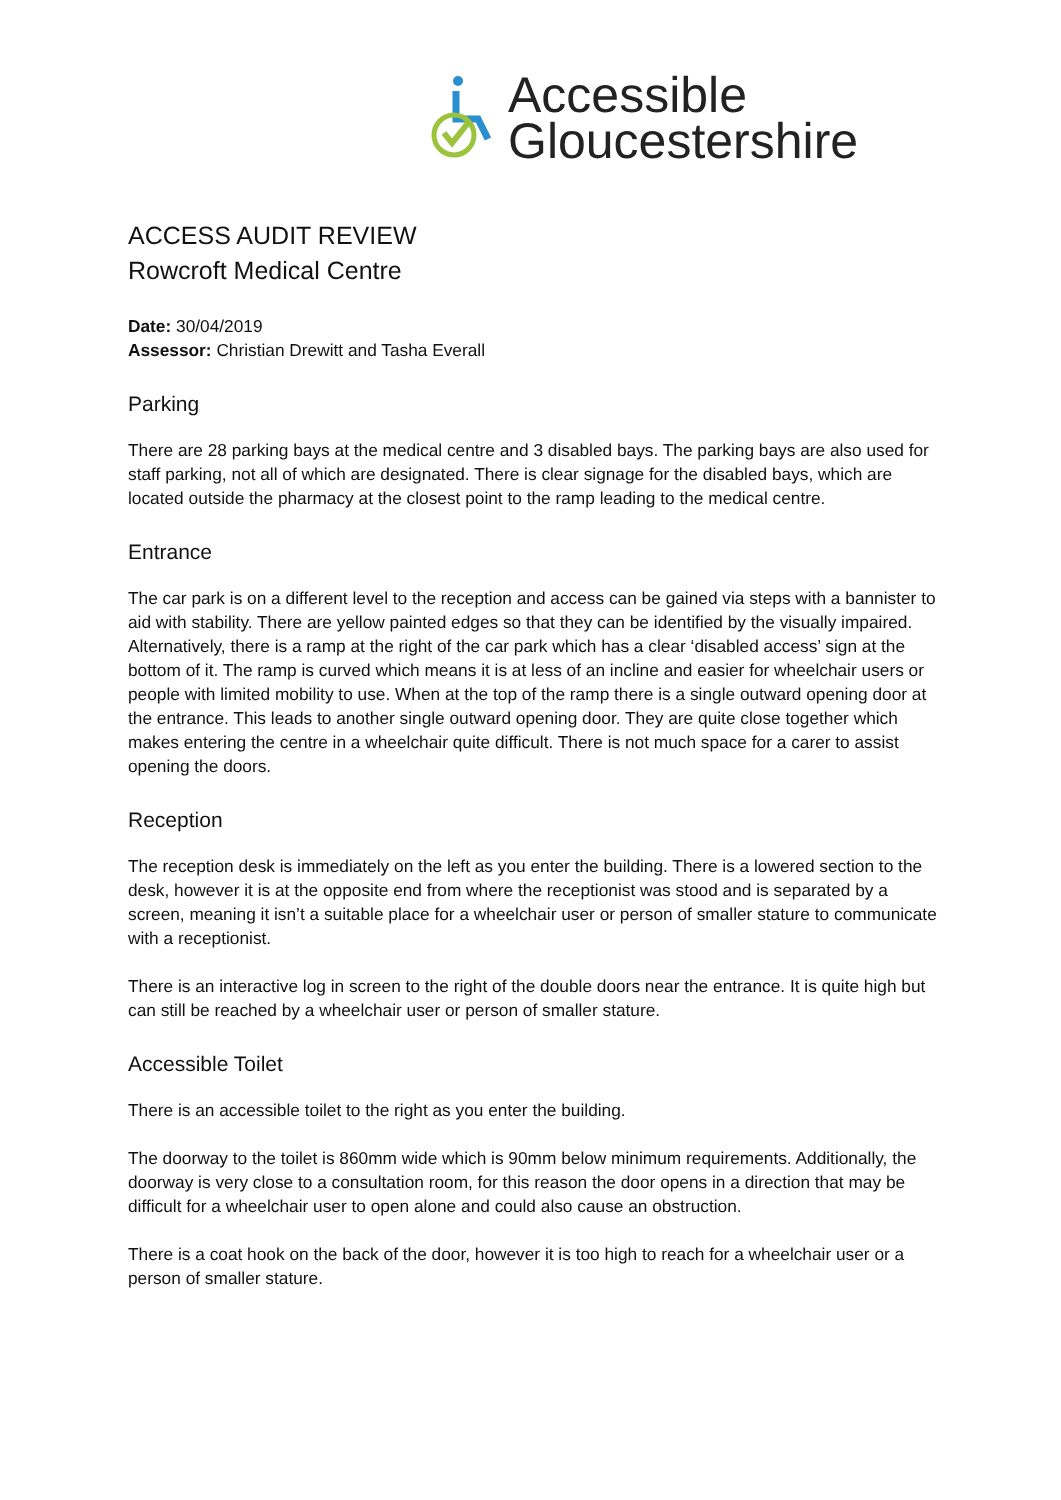Accessible
Gloucestershire
ACCESS AUDIT REVIEW
Rowcroft Medical Centre
Date: 30/04/2019
Assessor: Christian Drewitt and Tasha Everall
Parking
There are 28 parking bays at the medical centre and 3 disabled bays. The parking bays are also used for staff parking, not all of which are designated. There is clear signage for the disabled bays, which are located outside the pharmacy at the closest point to the ramp leading to the medical centre.
Entrance
The car park is on a different level to the reception and access can be gained via steps with a bannister to aid with stability. There are yellow painted edges so that they can be identified by the visually impaired. Alternatively, there is a ramp at the right of the car park which has a clear ‘disabled access’ sign at the bottom of it. The ramp is curved which means it is at less of an incline and easier for wheelchair users or people with limited mobility to use. When at the top of the ramp there is a single outward opening door at the entrance. This leads to another single outward opening door. They are quite close together which makes entering the centre in a wheelchair quite difficult. There is not much space for a carer to assist opening the doors.
Reception
The reception desk is immediately on the left as you enter the building. There is a lowered section to the desk, however it is at the opposite end from where the receptionist was stood and is separated by a screen, meaning it isn’t a suitable place for a wheelchair user or person of smaller stature to communicate with a receptionist.
There is an interactive log in screen to the right of the double doors near the entrance. It is quite high but can still be reached by a wheelchair user or person of smaller stature.
Accessible Toilet
There is an accessible toilet to the right as you enter the building.
The doorway to the toilet is 860mm wide which is 90mm below minimum requirements. Additionally, the doorway is very close to a consultation room, for this reason the door opens in a direction that may be difficult for a wheelchair user to open alone and could also cause an obstruction.
There is a coat hook on the back of the door, however it is too high to reach for a wheelchair user or a person of smaller stature.